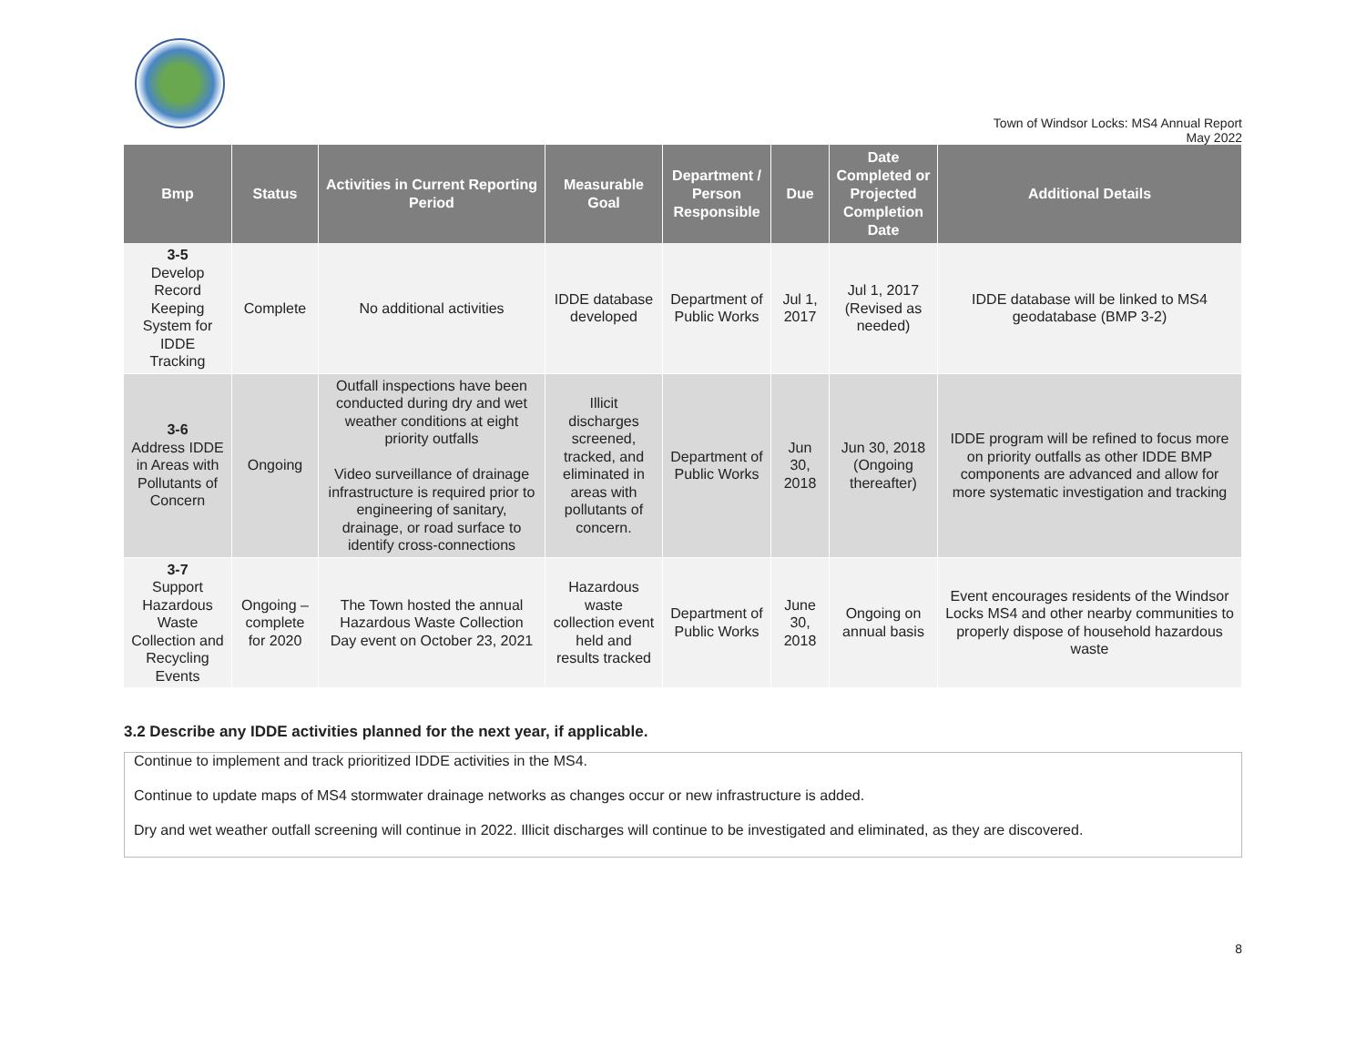Town of Windsor Locks: MS4 Annual Report
May 2022
| Bmp | Status | Activities in Current Reporting Period | Measurable Goal | Department / Person Responsible | Due | Date Completed or Projected Completion Date | Additional Details |
| --- | --- | --- | --- | --- | --- | --- | --- |
| 3-5 Develop Record Keeping System for IDDE Tracking | Complete | No additional activities | IDDE database developed | Department of Public Works | Jul 1, 2017 | Jul 1, 2017 (Revised as needed) | IDDE database will be linked to MS4 geodatabase (BMP 3-2) |
| 3-6 Address IDDE in Areas with Pollutants of Concern | Ongoing | Outfall inspections have been conducted during dry and wet weather conditions at eight priority outfalls Video surveillance of drainage infrastructure is required prior to engineering of sanitary, drainage, or road surface to identify cross-connections | Illicit discharges screened, tracked, and eliminated in areas with pollutants of concern. | Department of Public Works | Jun 30, 2018 | Jun 30, 2018 (Ongoing thereafter) | IDDE program will be refined to focus more on priority outfalls as other IDDE BMP components are advanced and allow for more systematic investigation and tracking |
| 3-7 Support Hazardous Waste Collection and Recycling Events | Ongoing – complete for 2020 | The Town hosted the annual Hazardous Waste Collection Day event on October 23, 2021 | Hazardous waste collection event held and results tracked | Department of Public Works | June 30, 2018 | Ongoing on annual basis | Event encourages residents of the Windsor Locks MS4 and other nearby communities to properly dispose of household hazardous waste |
3.2 Describe any IDDE activities planned for the next year, if applicable.
Continue to implement and track prioritized IDDE activities in the MS4.
Continue to update maps of MS4 stormwater drainage networks as changes occur or new infrastructure is added.
Dry and wet weather outfall screening will continue in 2022. Illicit discharges will continue to be investigated and eliminated, as they are discovered.
8